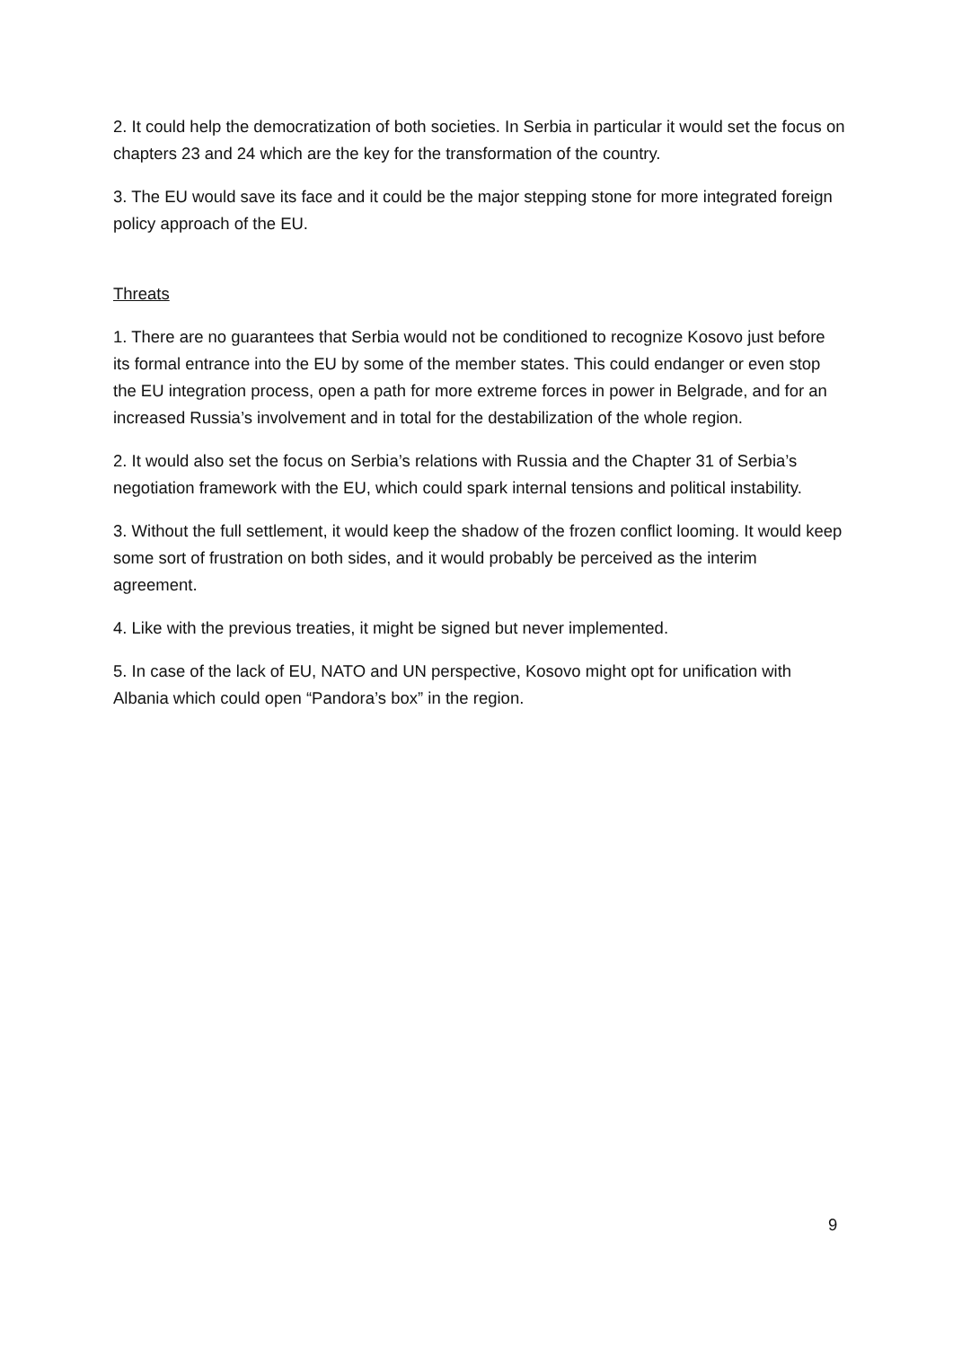2. It could help the democratization of both societies. In Serbia in particular it would set the focus on chapters 23 and 24 which are the key for the transformation of the country.
3. The EU would save its face and it could be the major stepping stone for more integrated foreign policy approach of the EU.
Threats
1. There are no guarantees that Serbia would not be conditioned to recognize Kosovo just before its formal entrance into the EU by some of the member states. This could endanger or even stop the EU integration process, open a path for more extreme forces in power in Belgrade, and for an increased Russia’s involvement and in total for the destabilization of the whole region.
2. It would also set the focus on Serbia’s relations with Russia and the Chapter 31 of Serbia’s negotiation framework with the EU, which could spark internal tensions and political instability.
3. Without the full settlement, it would keep the shadow of the frozen conflict looming. It would keep some sort of frustration on both sides, and it would probably be perceived as the interim agreement.
4. Like with the previous treaties, it might be signed but never implemented.
5. In case of the lack of EU, NATO and UN perspective, Kosovo might opt for unification with Albania which could open “Pandora’s box” in the region.
9